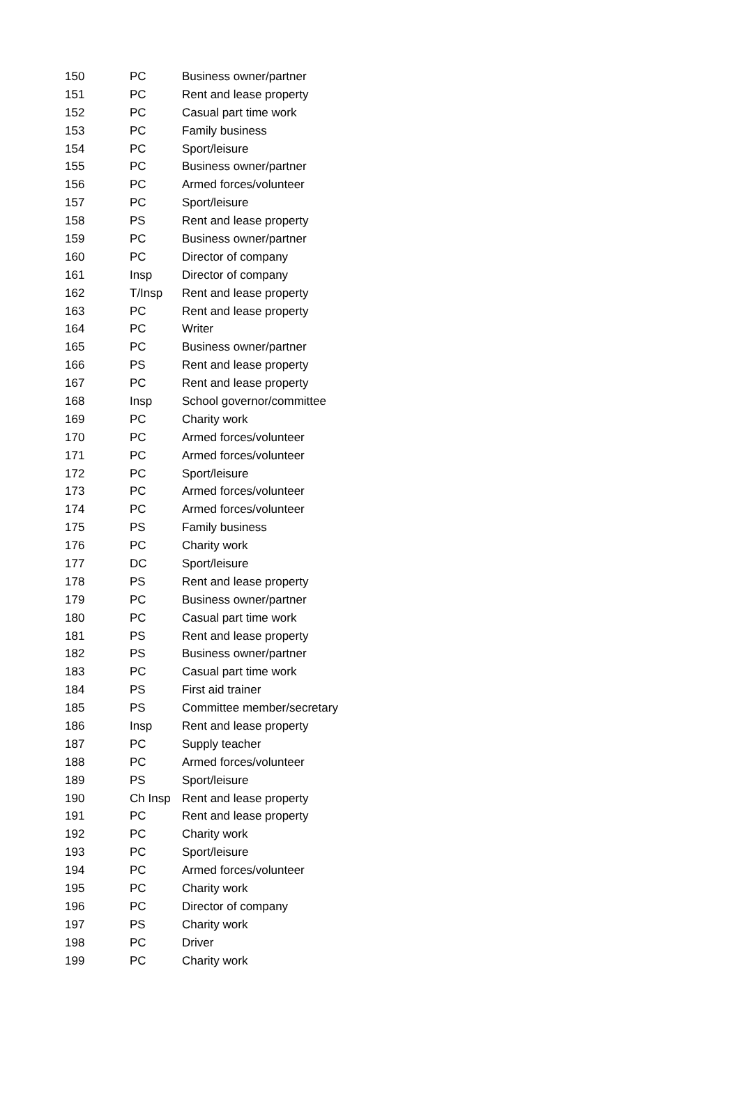| 150 | PC | Business owner/partner |
| 151 | PC | Rent and lease property |
| 152 | PC | Casual part time work |
| 153 | PC | Family business |
| 154 | PC | Sport/leisure |
| 155 | PC | Business owner/partner |
| 156 | PC | Armed forces/volunteer |
| 157 | PC | Sport/leisure |
| 158 | PS | Rent and lease property |
| 159 | PC | Business owner/partner |
| 160 | PC | Director of company |
| 161 | Insp | Director of company |
| 162 | T/Insp | Rent and lease property |
| 163 | PC | Rent and lease property |
| 164 | PC | Writer |
| 165 | PC | Business owner/partner |
| 166 | PS | Rent and lease property |
| 167 | PC | Rent and lease property |
| 168 | Insp | School governor/committee |
| 169 | PC | Charity work |
| 170 | PC | Armed forces/volunteer |
| 171 | PC | Armed forces/volunteer |
| 172 | PC | Sport/leisure |
| 173 | PC | Armed forces/volunteer |
| 174 | PC | Armed forces/volunteer |
| 175 | PS | Family business |
| 176 | PC | Charity work |
| 177 | DC | Sport/leisure |
| 178 | PS | Rent and lease property |
| 179 | PC | Business owner/partner |
| 180 | PC | Casual part time work |
| 181 | PS | Rent and lease property |
| 182 | PS | Business owner/partner |
| 183 | PC | Casual part time work |
| 184 | PS | First aid trainer |
| 185 | PS | Committee member/secretary |
| 186 | Insp | Rent and lease property |
| 187 | PC | Supply teacher |
| 188 | PC | Armed forces/volunteer |
| 189 | PS | Sport/leisure |
| 190 | Ch Insp | Rent and lease property |
| 191 | PC | Rent and lease property |
| 192 | PC | Charity work |
| 193 | PC | Sport/leisure |
| 194 | PC | Armed forces/volunteer |
| 195 | PC | Charity work |
| 196 | PC | Director of company |
| 197 | PS | Charity work |
| 198 | PC | Driver |
| 199 | PC | Charity work |